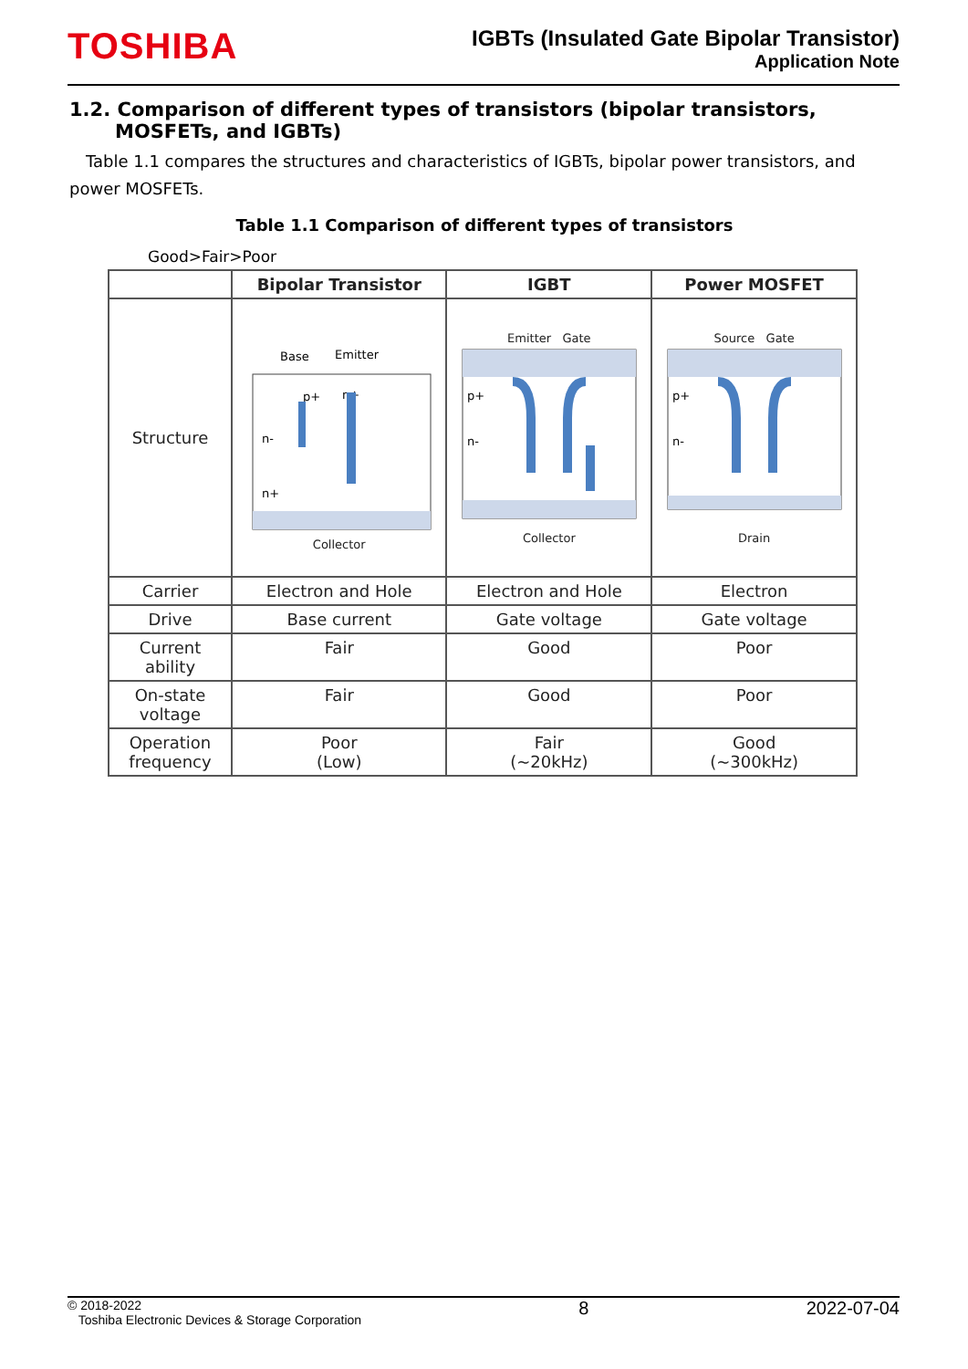TOSHIBA
IGBTs (Insulated Gate Bipolar Transistor)
Application Note
1.2. Comparison of different types of transistors (bipolar transistors, MOSFETs, and IGBTs)
Table 1.1 compares the structures and characteristics of IGBTs, bipolar power transistors, and power MOSFETs.
Table 1.1 Comparison of different types of transistors
Good>Fair>Poor
| | Bipolar Transistor | IGBT | Power MOSFET |
| --- | --- | --- | --- |
| Structure | Base Emitter p+ n+ n- n+ Collector | Emitter Gate p+ n- Collector | Source Gate p+ n- Drain |
| Carrier | Electron and Hole | Electron and Hole | Electron |
| Drive | Base current | Gate voltage | Gate voltage |
| Current ability | Fair | Good | Poor |
| On-state voltage | Fair | Good | Poor |
| Operation frequency | Poor (Low) | Fair (~20kHz) | Good (~300kHz) |
© 2018-2022
Toshiba Electronic Devices & Storage Corporation
8 2022-07-04